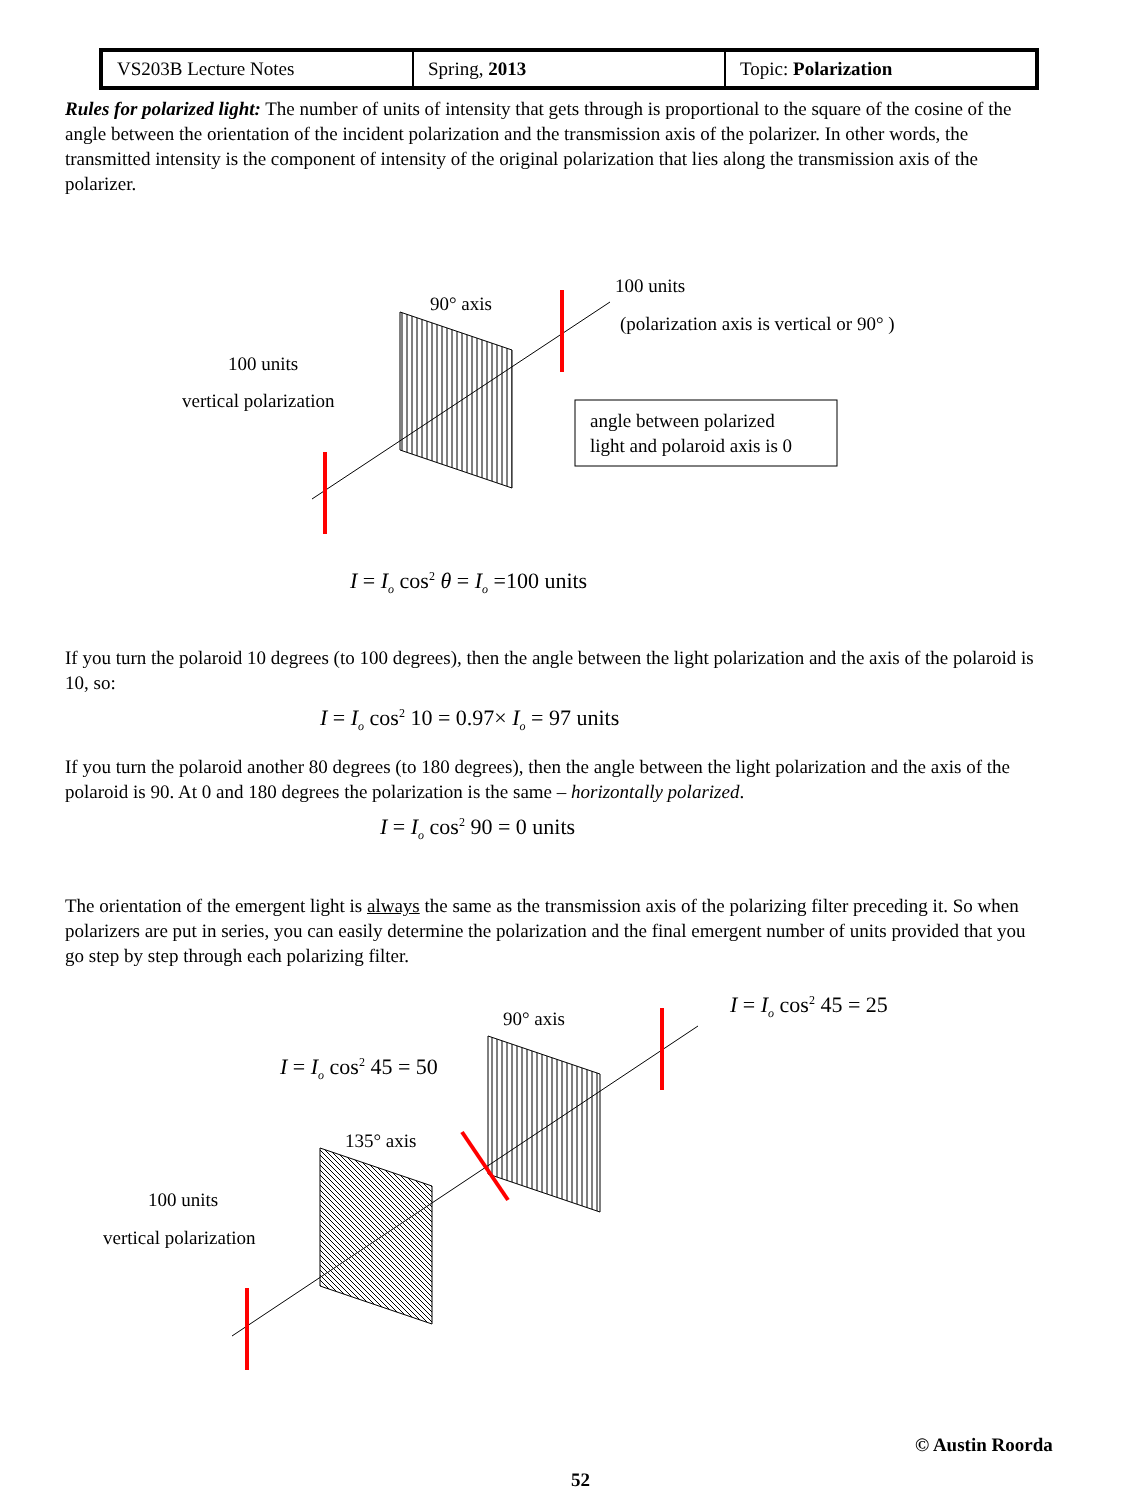| VS203B Lecture Notes | Spring, 2013 | Topic: Polarization |
Rules for polarized light: The number of units of intensity that gets through is proportional to the square of the cosine of the angle between the orientation of the incident polarization and the transmission axis of the polarizer. In other words, the transmitted intensity is the component of intensity of the original polarization that lies along the transmission axis of the polarizer.
90° axis
100 units
(polarization axis is vertical or 90° )
100 units
vertical polarization
angle between polarized
light and polaroid axis is 0
I = I<sub>o</sub> cos<sup>2</sup> θ = I<sub>o</sub> =100 units
If you turn the polaroid 10 degrees (to 100 degrees), then the angle between the light polarization and the axis of the polaroid is 10, so:
I = I<sub>o</sub> cos<sup>2</sup> 10 = 0.97× I<sub>o</sub> = 97 units
If you turn the polaroid another 80 degrees (to 180 degrees), then the angle between the light polarization and the axis of the polaroid is 90. At 0 and 180 degrees the polarization is the same – horizontally polarized.
I = I<sub>o</sub> cos<sup>2</sup> 90 = 0 units
The orientation of the emergent light is always the same as the transmission axis of the polarizing filter preceding it. So when polarizers are put in series, you can easily determine the polarization and the final emergent number of units provided that you go step by step through each polarizing filter.
I = I<sub>o</sub> cos<sup>2</sup> 45 = 25
90° axis
I = I<sub>o</sub> cos<sup>2</sup> 45 = 50
135° axis
100 units
vertical polarization
© Austin Roorda
52